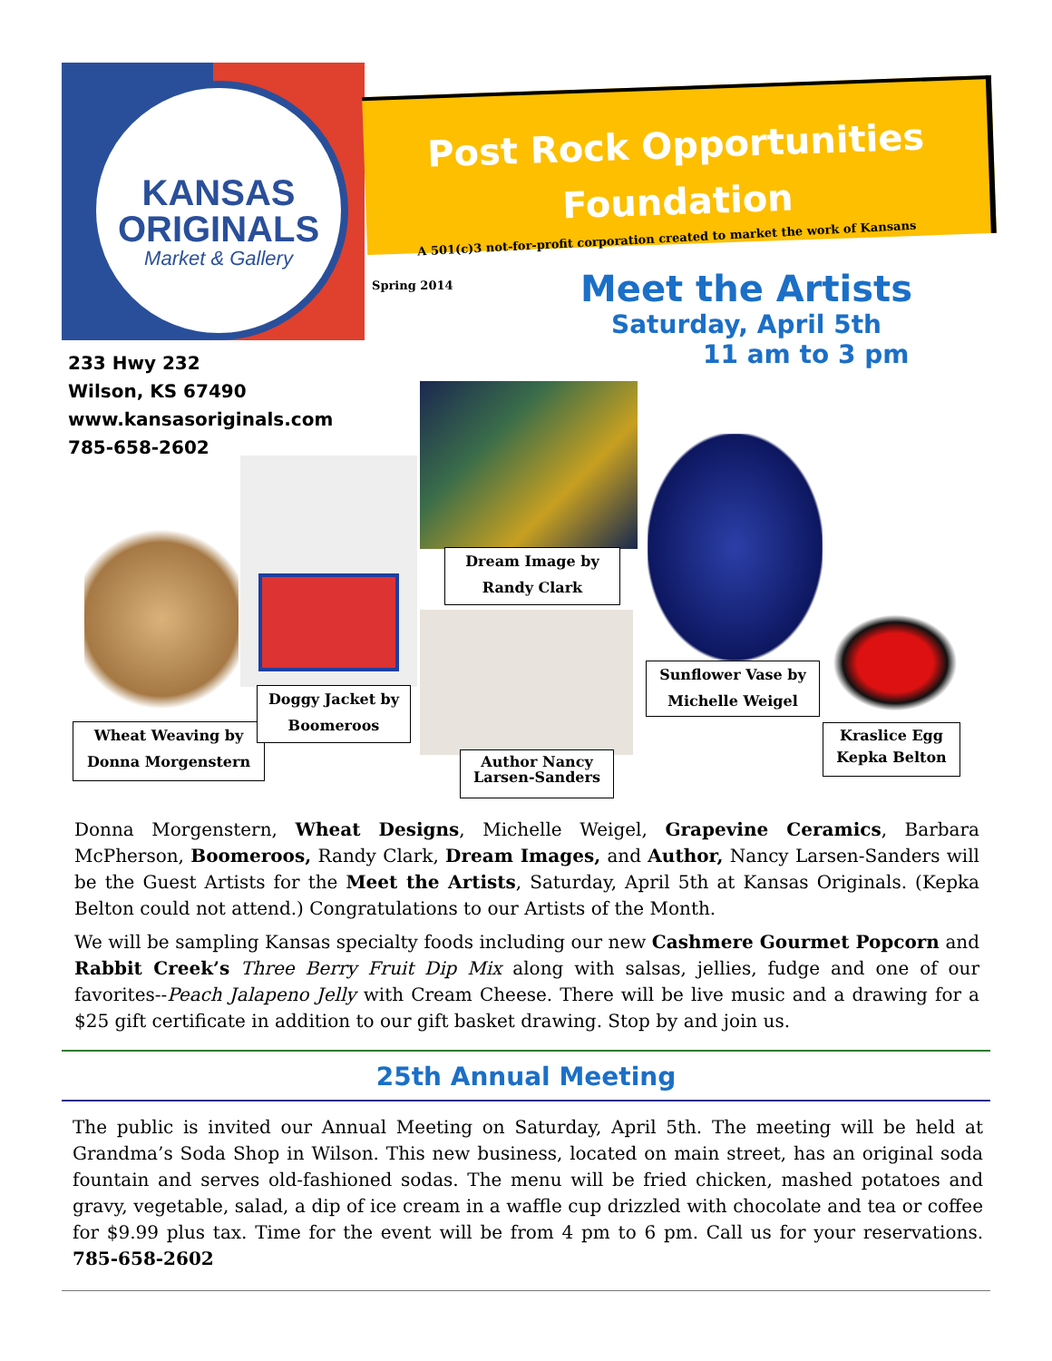KANSAS
ORIGINALS
Market & Gallery
Post Rock Opportunities
Foundation
A 501(c)3 not-for-profit corporation created to market the work of Kansans
Spring 2014
Meet the Artists
Saturday, April 5th
11 am to 3 pm
233 Hwy 232
Wilson, KS 67490
www.kansasoriginals.com
785-658-2602
Wheat Weaving by
Donna Morgenstern
Doggy Jacket by
Boomeroos
Dream Image by
Randy Clark
Author Nancy
Larsen-Sanders
Sunflower Vase by
Michelle Weigel
Kraslice Egg
Kepka Belton
Donna Morgenstern, Wheat Designs, Michelle Weigel, Grapevine Ceramics, Barbara McPherson, Boomeroos, Randy Clark, Dream Images, and Author, Nancy Larsen-Sanders will be the Guest Artists for the Meet the Artists, Saturday, April 5th at Kansas Originals. (Kepka Belton could not attend.) Congratulations to our Artists of the Month.
We will be sampling Kansas specialty foods including our new Cashmere Gourmet Popcorn and Rabbit Creek’s Three Berry Fruit Dip Mix along with salsas, jellies, fudge and one of our favorites--Peach Jalapeno Jelly with Cream Cheese. There will be live music and a drawing for a $25 gift certificate in addition to our gift basket drawing. Stop by and join us.
25th Annual Meeting
The public is invited our Annual Meeting on Saturday, April 5th. The meeting will be held at Grandma’s Soda Shop in Wilson. This new business, located on main street, has an original soda fountain and serves old-fashioned sodas. The menu will be fried chicken, mashed potatoes and gravy, vegetable, salad, a dip of ice cream in a waffle cup drizzled with chocolate and tea or coffee for $9.99 plus tax. Time for the event will be from 4 pm to 6 pm. Call us for your reservations. 785-658-2602